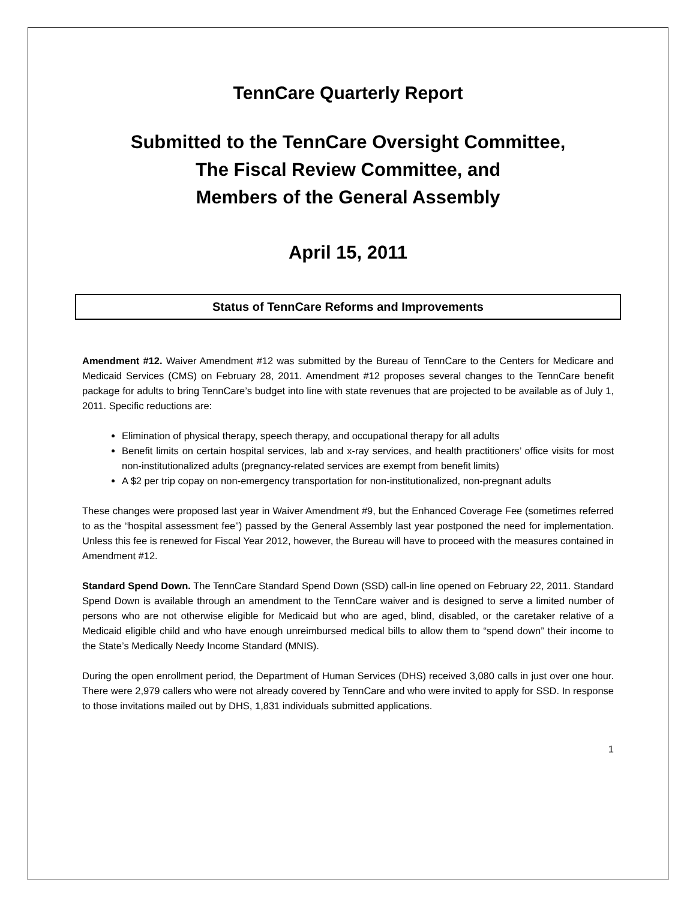TennCare Quarterly Report
Submitted to the TennCare Oversight Committee,
The Fiscal Review Committee, and
Members of the General Assembly
April 15, 2011
Status of TennCare Reforms and Improvements
Amendment #12. Waiver Amendment #12 was submitted by the Bureau of TennCare to the Centers for Medicare and Medicaid Services (CMS) on February 28, 2011. Amendment #12 proposes several changes to the TennCare benefit package for adults to bring TennCare’s budget into line with state revenues that are projected to be available as of July 1, 2011. Specific reductions are:
Elimination of physical therapy, speech therapy, and occupational therapy for all adults
Benefit limits on certain hospital services, lab and x-ray services, and health practitioners’ office visits for most non-institutionalized adults (pregnancy-related services are exempt from benefit limits)
A $2 per trip copay on non-emergency transportation for non-institutionalized, non-pregnant adults
These changes were proposed last year in Waiver Amendment #9, but the Enhanced Coverage Fee (sometimes referred to as the “hospital assessment fee”) passed by the General Assembly last year postponed the need for implementation. Unless this fee is renewed for Fiscal Year 2012, however, the Bureau will have to proceed with the measures contained in Amendment #12.
Standard Spend Down. The TennCare Standard Spend Down (SSD) call-in line opened on February 22, 2011. Standard Spend Down is available through an amendment to the TennCare waiver and is designed to serve a limited number of persons who are not otherwise eligible for Medicaid but who are aged, blind, disabled, or the caretaker relative of a Medicaid eligible child and who have enough unreimbursed medical bills to allow them to “spend down” their income to the State’s Medically Needy Income Standard (MNIS).
During the open enrollment period, the Department of Human Services (DHS) received 3,080 calls in just over one hour. There were 2,979 callers who were not already covered by TennCare and who were invited to apply for SSD. In response to those invitations mailed out by DHS, 1,831 individuals submitted applications.
1